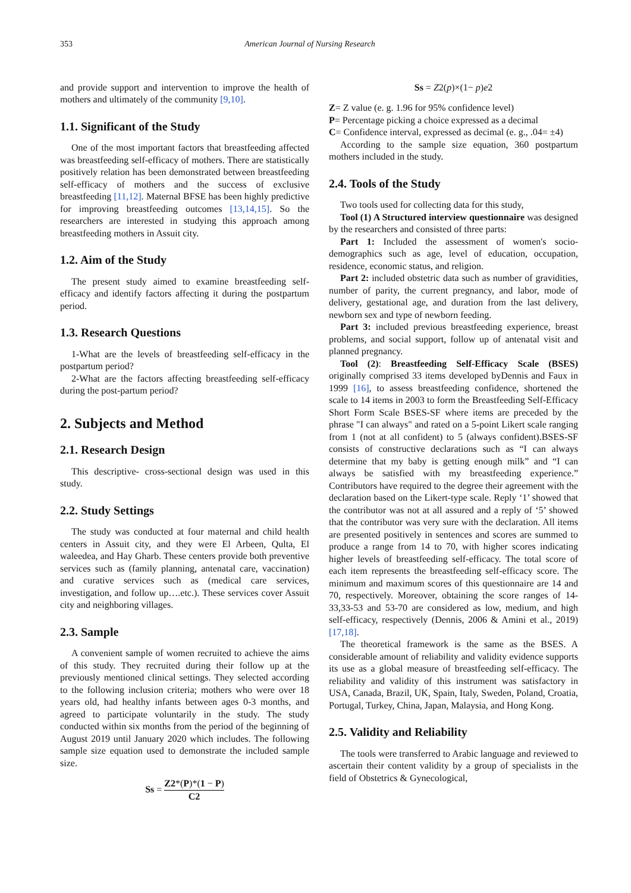353 American Journal of Nursing Research
and provide support and intervention to improve the health of mothers and ultimately of the community [9,10].
1.1. Significant of the Study
One of the most important factors that breastfeeding affected was breastfeeding self-efficacy of mothers. There are statistically positively relation has been demonstrated between breastfeeding self-efficacy of mothers and the success of exclusive breastfeeding [11,12]. Maternal BFSE has been highly predictive for improving breastfeeding outcomes [13,14,15]. So the researchers are interested in studying this approach among breastfeeding mothers in Assuit city.
1.2. Aim of the Study
The present study aimed to examine breastfeeding self-efficacy and identify factors affecting it during the postpartum period.
1.3. Research Questions
1-What are the levels of breastfeeding self-efficacy in the postpartum period?
2-What are the factors affecting breastfeeding self-efficacy during the post-partum period?
2. Subjects and Method
2.1. Research Design
This descriptive- cross-sectional design was used in this study.
2.2. Study Settings
The study was conducted at four maternal and child health centers in Assuit city, and they were El Arbeen, Qulta, El waleedea, and Hay Gharb. These centers provide both preventive services such as (family planning, antenatal care, vaccination) and curative services such as (medical care services, investigation, and follow up….etc.). These services cover Assuit city and neighboring villages.
2.3. Sample
A convenient sample of women recruited to achieve the aims of this study. They recruited during their follow up at the previously mentioned clinical settings. They selected according to the following inclusion criteria; mothers who were over 18 years old, had healthy infants between ages 0-3 months, and agreed to participate voluntarily in the study. The study conducted within six months from the period of the beginning of August 2019 until January 2020 which includes. The following sample size equation used to demonstrate the included sample size.
Ss = Z2*(P)*(1 − P) C2
Ss = Z2(p)×(1− p)e2
Z= Z value (e. g. 1.96 for 95% confidence level)
P= Percentage picking a choice expressed as a decimal
C= Confidence interval, expressed as decimal (e. g., .04= ±4)
According to the sample size equation, 360 postpartum mothers included in the study.
2.4. Tools of the Study
Two tools used for collecting data for this study,
Tool (1) A Structured interview questionnaire was designed by the researchers and consisted of three parts:
Part 1: Included the assessment of women's socio-demographics such as age, level of education, occupation, residence, economic status, and religion.
Part 2: included obstetric data such as number of gravidities, number of parity, the current pregnancy, and labor, mode of delivery, gestational age, and duration from the last delivery, newborn sex and type of newborn feeding.
Part 3: included previous breastfeeding experience, breast problems, and social support, follow up of antenatal visit and planned pregnancy.
Tool (2): Breastfeeding Self-Efficacy Scale (BSES) originally comprised 33 items developed byDennis and Faux in 1999 [16], to assess breastfeeding confidence, shortened the scale to 14 items in 2003 to form the Breastfeeding Self-Efficacy Short Form Scale BSES-SF where items are preceded by the phrase "I can always" and rated on a 5-point Likert scale ranging from 1 (not at all confident) to 5 (always confident).BSES-SF consists of constructive declarations such as “I can always determine that my baby is getting enough milk” and “I can always be satisfied with my breastfeeding experience.” Contributors have required to the degree their agreement with the declaration based on the Likert-type scale. Reply ‘1’ showed that the contributor was not at all assured and a reply of ‘5’ showed that the contributor was very sure with the declaration. All items are presented positively in sentences and scores are summed to produce a range from 14 to 70, with higher scores indicating higher levels of breastfeeding self-efficacy. The total score of each item represents the breastfeeding self-efficacy score. The minimum and maximum scores of this questionnaire are 14 and 70, respectively. Moreover, obtaining the score ranges of 14-33,33-53 and 53-70 are considered as low, medium, and high self-efficacy, respectively (Dennis, 2006 & Amini et al., 2019) [17,18].
The theoretical framework is the same as the BSES. A considerable amount of reliability and validity evidence supports its use as a global measure of breastfeeding self-efficacy. The reliability and validity of this instrument was satisfactory in USA, Canada, Brazil, UK, Spain, Italy, Sweden, Poland, Croatia, Portugal, Turkey, China, Japan, Malaysia, and Hong Kong.
2.5. Validity and Reliability
The tools were transferred to Arabic language and reviewed to ascertain their content validity by a group of specialists in the field of Obstetrics & Gynecological,